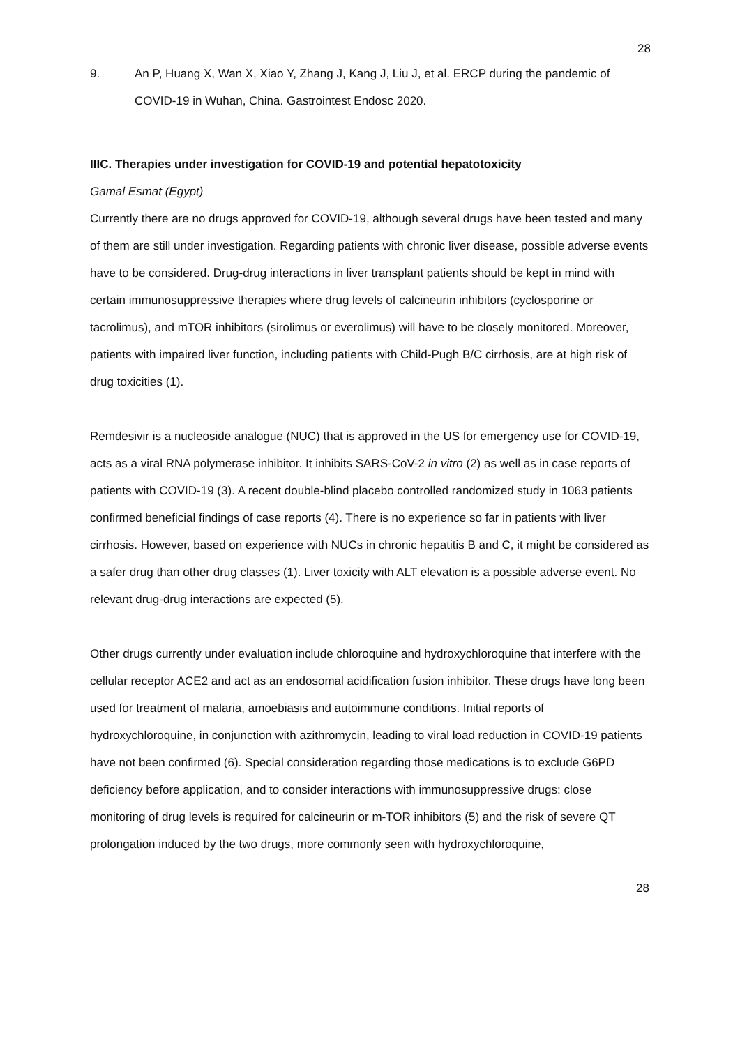28
9. An P, Huang X, Wan X, Xiao Y, Zhang J, Kang J, Liu J, et al. ERCP during the pandemic of COVID-19 in Wuhan, China. Gastrointest Endosc 2020.
IIIC. Therapies under investigation for COVID-19 and potential hepatotoxicity
Gamal Esmat (Egypt)
Currently there are no drugs approved for COVID-19, although several drugs have been tested and many of them are still under investigation. Regarding patients with chronic liver disease, possible adverse events have to be considered. Drug-drug interactions in liver transplant patients should be kept in mind with certain immunosuppressive therapies where drug levels of calcineurin inhibitors (cyclosporine or tacrolimus), and mTOR inhibitors (sirolimus or everolimus) will have to be closely monitored. Moreover, patients with impaired liver function, including patients with Child-Pugh B/C cirrhosis, are at high risk of drug toxicities (1).
Remdesivir is a nucleoside analogue (NUC) that is approved in the US for emergency use for COVID-19, acts as a viral RNA polymerase inhibitor. It inhibits SARS-CoV-2 in vitro (2) as well as in case reports of patients with COVID-19 (3). A recent double-blind placebo controlled randomized study in 1063 patients confirmed beneficial findings of case reports (4). There is no experience so far in patients with liver cirrhosis. However, based on experience with NUCs in chronic hepatitis B and C, it might be considered as a safer drug than other drug classes (1). Liver toxicity with ALT elevation is a possible adverse event. No relevant drug-drug interactions are expected (5).
Other drugs currently under evaluation include chloroquine and hydroxychloroquine that interfere with the cellular receptor ACE2 and act as an endosomal acidification fusion inhibitor. These drugs have long been used for treatment of malaria, amoebiasis and autoimmune conditions. Initial reports of hydroxychloroquine, in conjunction with azithromycin, leading to viral load reduction in COVID-19 patients have not been confirmed (6). Special consideration regarding those medications is to exclude G6PD deficiency before application, and to consider interactions with immunosuppressive drugs: close monitoring of drug levels is required for calcineurin or m-TOR inhibitors (5) and the risk of severe QT prolongation induced by the two drugs, more commonly seen with hydroxychloroquine,
28